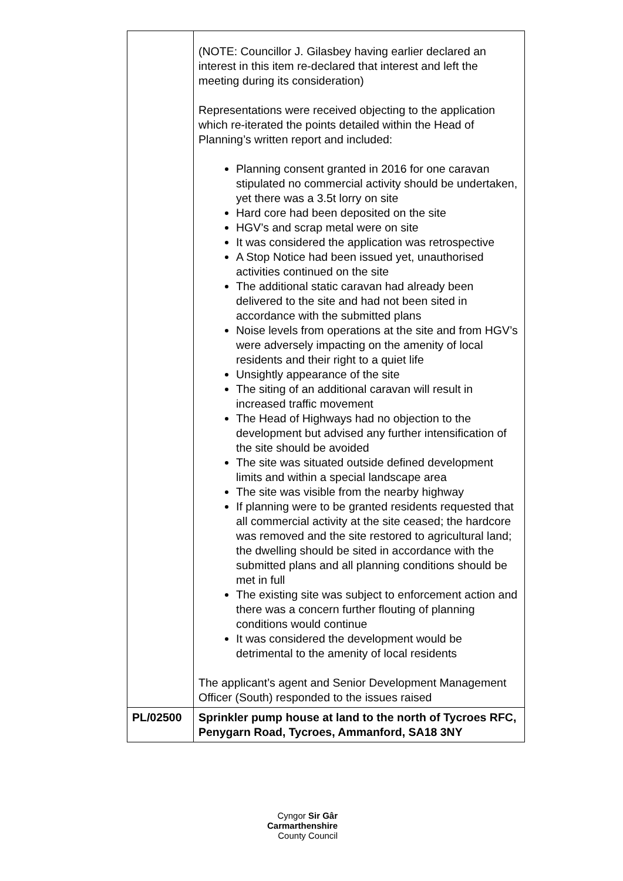| | (NOTE: Councillor J. Gilasbey having earlier declared an interest in this item re-declared that interest and left the meeting during its consideration) Representations were received objecting to the application which re-iterated the points detailed within the Head of Planning’s written report and included: Planning consent granted in 2016 for one caravan stipulated no commercial activity should be undertaken, yet there was a 3.5t lorry on site Hard core had been deposited on the site HGV’s and scrap metal were on site It was considered the application was retrospective A Stop Notice had been issued yet, unauthorised activities continued on the site The additional static caravan had already been delivered to the site and had not been sited in accordance with the submitted plans Noise levels from operations at the site and from HGV’s were adversely impacting on the amenity of local residents and their right to a quiet life Unsightly appearance of the site The siting of an additional caravan will result in increased traffic movement The Head of Highways had no objection to the development but advised any further intensification of the site should be avoided The site was situated outside defined development limits and within a special landscape area The site was visible from the nearby highway If planning were to be granted residents requested that all commercial activity at the site ceased; the hardcore was removed and the site restored to agricultural land; the dwelling should be sited in accordance with the submitted plans and all planning conditions should be met in full The existing site was subject to enforcement action and there was a concern further flouting of planning conditions would continue It was considered the development would be detrimental to the amenity of local residents The applicant’s agent and Senior Development Management Officer (South) responded to the issues raised |
| PL/02500 | Sprinkler pump house at land to the north of Tycroes RFC, Penygarn Road, Tycroes, Ammanford, SA18 3NY |
Cyngor Sir Gâr
Carmarthenshire
County Council